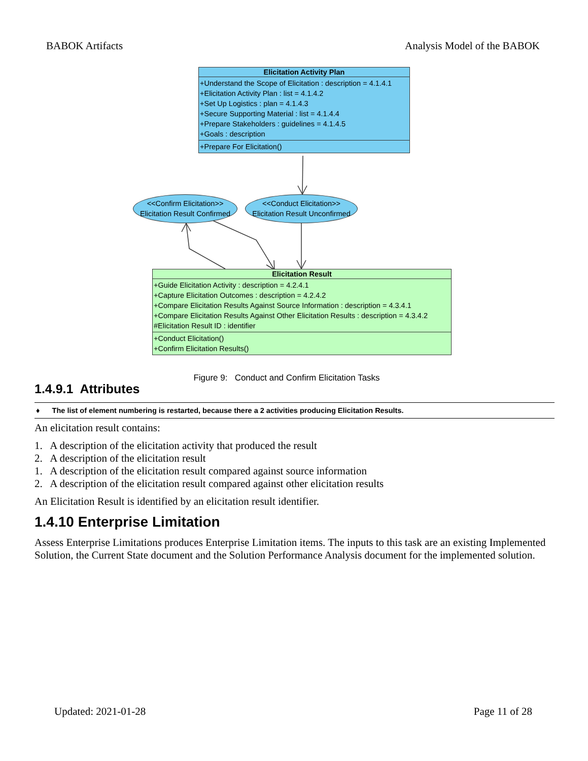BABOK Artifacts Analysis Model of the BABOK
Elicitation Activity Plan
+Understand the Scope of Elicitation : description = 4.1.4.1
+Elicitation Activity Plan : list = 4.1.4.2
+Set Up Logistics : plan = 4.1.4.3
+Secure Supporting Material : list = 4.1.4.4
+Prepare Stakeholders : guidelines = 4.1.4.5
+Goals : description
+Prepare For Elicitation()
<<Confirm Elicitation>>
Elicitation Result Confirmed
<<Conduct Elicitation>>
Elicitation Result Unconfirmed
Elicitation Result
+Guide Elicitation Activity : description = 4.2.4.1
+Capture Elicitation Outcomes : description = 4.2.4.2
+Compare Elicitation Results Against Source Information : description = 4.3.4.1
+Compare Elicitation Results Against Other Elicitation Results : description = 4.3.4.2
#Elicitation Result ID : identifier
+Conduct Elicitation()
+Confirm Elicitation Results()
Figure 9: Conduct and Confirm Elicitation Tasks
1.4.9.1 Attributes
♦ The list of element numbering is restarted, because there a 2 activities producing Elicitation Results.
An elicitation result contains:
1. A description of the elicitation activity that produced the result
2. A description of the elicitation result
1. A description of the elicitation result compared against source information
2. A description of the elicitation result compared against other elicitation results
An Elicitation Result is identified by an elicitation result identifier.
1.4.10 Enterprise Limitation
Assess Enterprise Limitations produces Enterprise Limitation items. The inputs to this task are an existing Implemented Solution, the Current State document and the Solution Performance Analysis document for the implemented solution.
Updated: 2021-01-28 Page 11 of 28